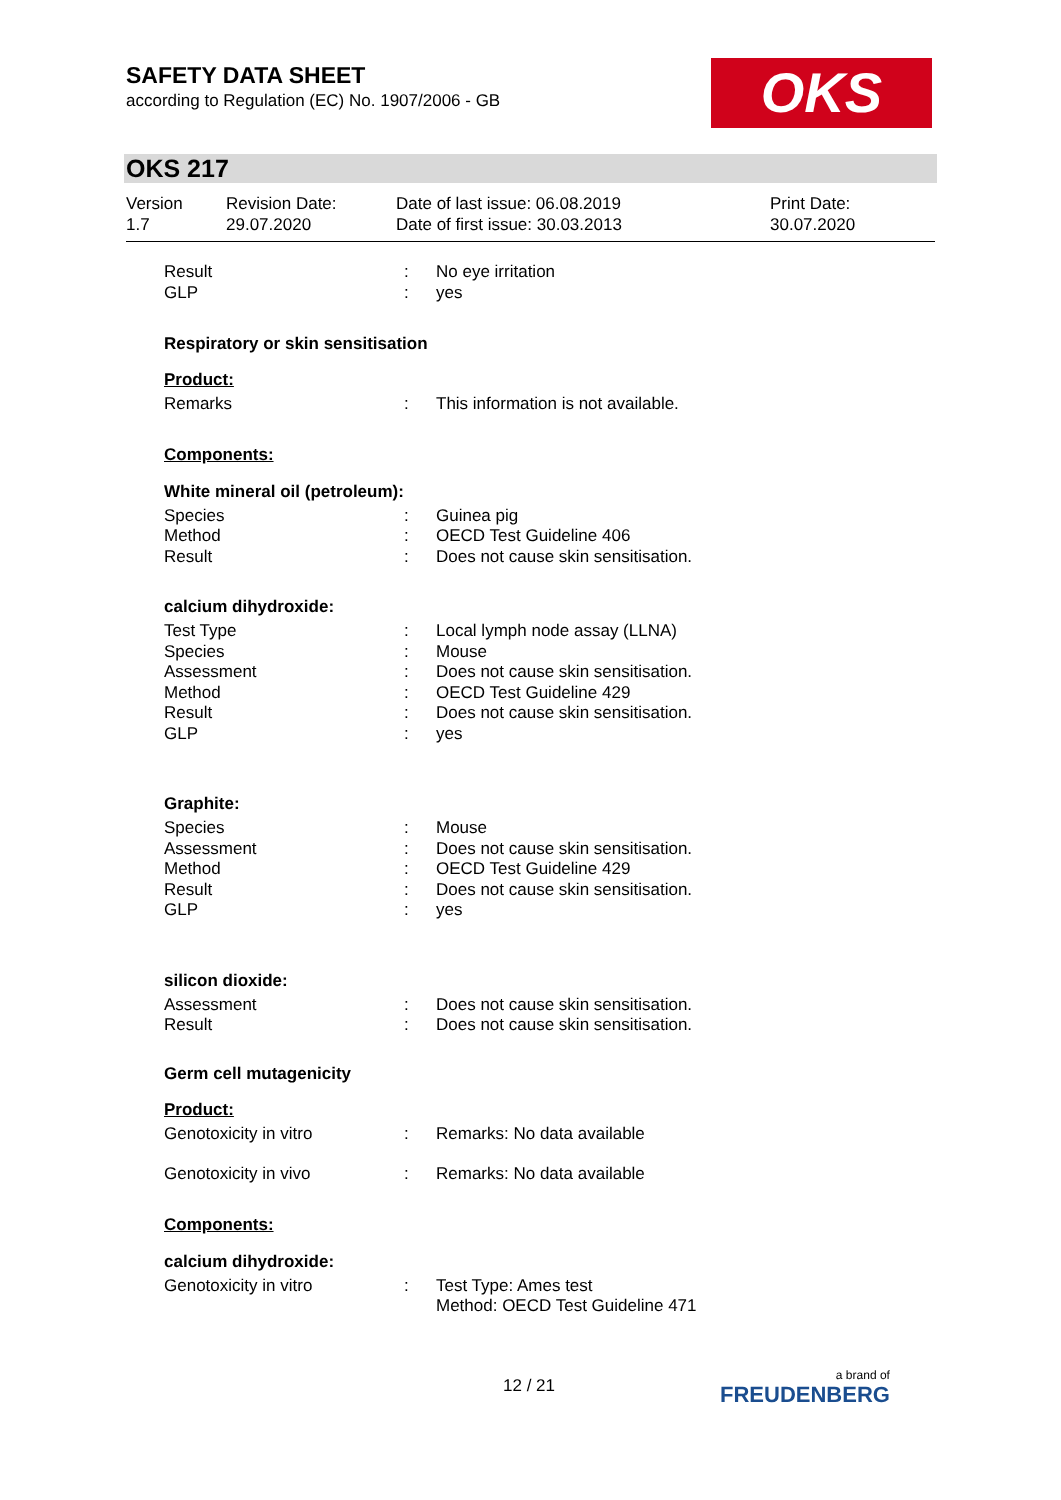SAFETY DATA SHEET
according to Regulation (EC) No. 1907/2006 - GB
OKS
OKS 217
| Version 1.7 | Revision Date: 29.07.2020 | Date of last issue: 06.08.2019 Date of first issue: 30.03.2013 | Print Date: 30.07.2020 |
| Result | : | No eye irritation |
| GLP | : | yes |
Respiratory or skin sensitisation
Product:
| Remarks | : | This information is not available. |
Components:
White mineral oil (petroleum):
| Species | : | Guinea pig |
| Method | : | OECD Test Guideline 406 |
| Result | : | Does not cause skin sensitisation. |
calcium dihydroxide:
| Test Type | : | Local lymph node assay (LLNA) |
| Species | : | Mouse |
| Assessment | : | Does not cause skin sensitisation. |
| Method | : | OECD Test Guideline 429 |
| Result | : | Does not cause skin sensitisation. |
| GLP | : | yes |
Graphite:
| Species | : | Mouse |
| Assessment | : | Does not cause skin sensitisation. |
| Method | : | OECD Test Guideline 429 |
| Result | : | Does not cause skin sensitisation. |
| GLP | : | yes |
silicon dioxide:
| Assessment | : | Does not cause skin sensitisation. |
| Result | : | Does not cause skin sensitisation. |
Germ cell mutagenicity
Product:
| Genotoxicity in vitro | : | Remarks: No data available |
| Genotoxicity in vivo | : | Remarks: No data available |
Components:
calcium dihydroxide:
| Genotoxicity in vitro | : | Test Type: Ames test Method: OECD Test Guideline 471 |
12 / 21 a brand of
FREUDENBERG